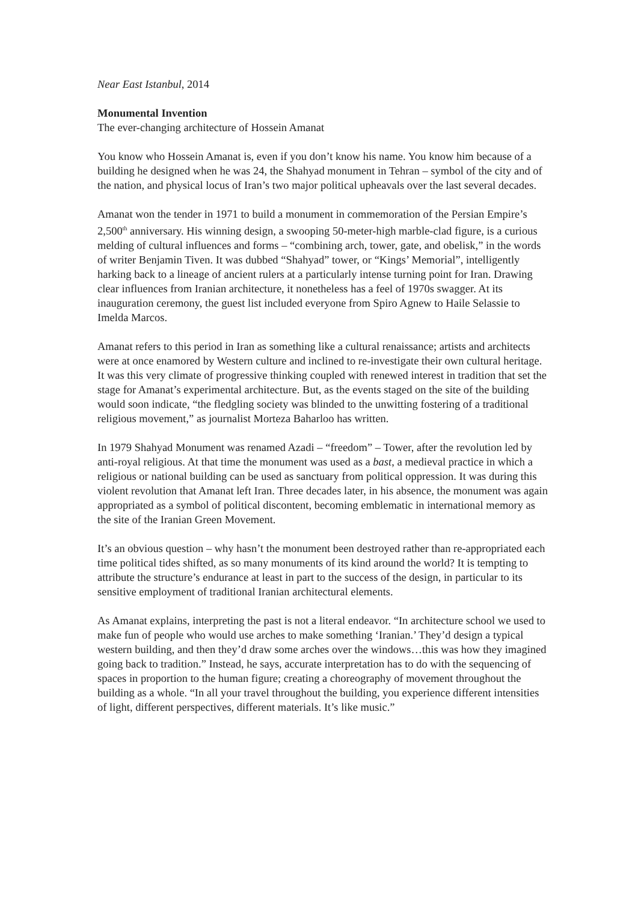Near East Istanbul, 2014
Monumental Invention
The ever-changing architecture of Hossein Amanat
You know who Hossein Amanat is, even if you don’t know his name. You know him because of a building he designed when he was 24, the Shahyad monument in Tehran – symbol of the city and of the nation, and physical locus of Iran’s two major political upheavals over the last several decades.
Amanat won the tender in 1971 to build a monument in commemoration of the Persian Empire’s 2,500<sup>th</sup> anniversary. His winning design, a swooping 50-meter-high marble-clad figure, is a curious melding of cultural influences and forms – “combining arch, tower, gate, and obelisk,” in the words of writer Benjamin Tiven. It was dubbed “Shahyad” tower, or “Kings’ Memorial”, intelligently harking back to a lineage of ancient rulers at a particularly intense turning point for Iran. Drawing clear influences from Iranian architecture, it nonetheless has a feel of 1970s swagger. At its inauguration ceremony, the guest list included everyone from Spiro Agnew to Haile Selassie to Imelda Marcos.
Amanat refers to this period in Iran as something like a cultural renaissance; artists and architects were at once enamored by Western culture and inclined to re-investigate their own cultural heritage. It was this very climate of progressive thinking coupled with renewed interest in tradition that set the stage for Amanat’s experimental architecture. But, as the events staged on the site of the building would soon indicate, “the fledgling society was blinded to the unwitting fostering of a traditional religious movement,” as journalist Morteza Baharloo has written.
In 1979 Shahyad Monument was renamed Azadi – “freedom” – Tower, after the revolution led by anti-royal religious. At that time the monument was used as a bast, a medieval practice in which a religious or national building can be used as sanctuary from political oppression. It was during this violent revolution that Amanat left Iran. Three decades later, in his absence, the monument was again appropriated as a symbol of political discontent, becoming emblematic in international memory as the site of the Iranian Green Movement.
It’s an obvious question – why hasn’t the monument been destroyed rather than re-appropriated each time political tides shifted, as so many monuments of its kind around the world? It is tempting to attribute the structure’s endurance at least in part to the success of the design, in particular to its sensitive employment of traditional Iranian architectural elements.
As Amanat explains, interpreting the past is not a literal endeavor. “In architecture school we used to make fun of people who would use arches to make something ‘Iranian.’ They’d design a typical western building, and then they’d draw some arches over the windows…this was how they imagined going back to tradition.” Instead, he says, accurate interpretation has to do with the sequencing of spaces in proportion to the human figure; creating a choreography of movement throughout the building as a whole. “In all your travel throughout the building, you experience different intensities of light, different perspectives, different materials. It’s like music.”